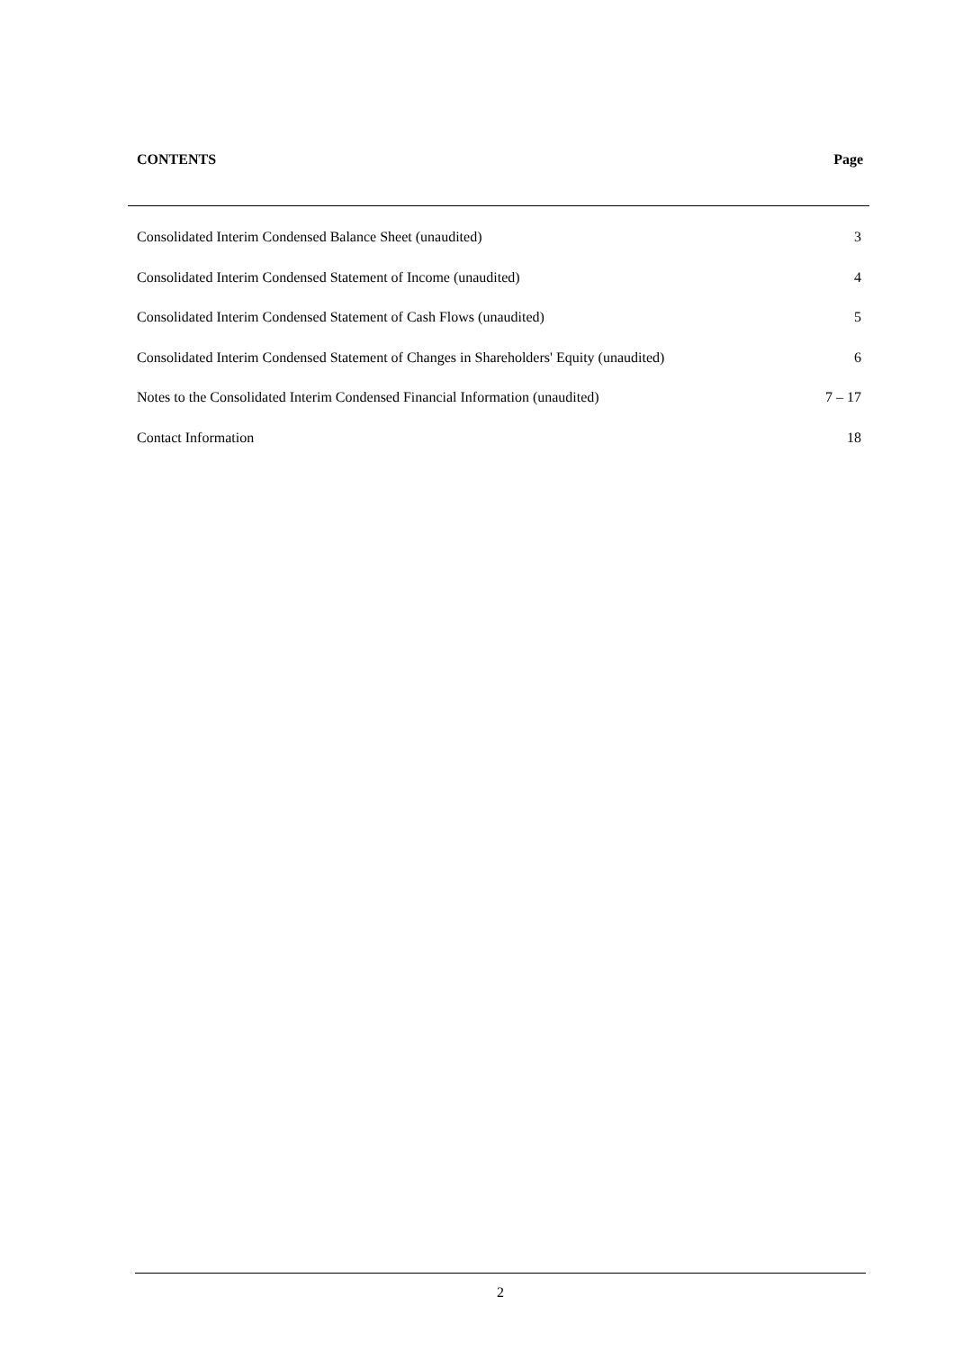CONTENTS Page
Consolidated Interim Condensed Balance Sheet (unaudited) 3
Consolidated Interim Condensed Statement of Income (unaudited) 4
Consolidated Interim Condensed Statement of Cash Flows (unaudited) 5
Consolidated Interim Condensed Statement of Changes in Shareholders' Equity (unaudited) 6
Notes to the Consolidated Interim Condensed Financial Information (unaudited) 7 – 17
Contact Information 18
2